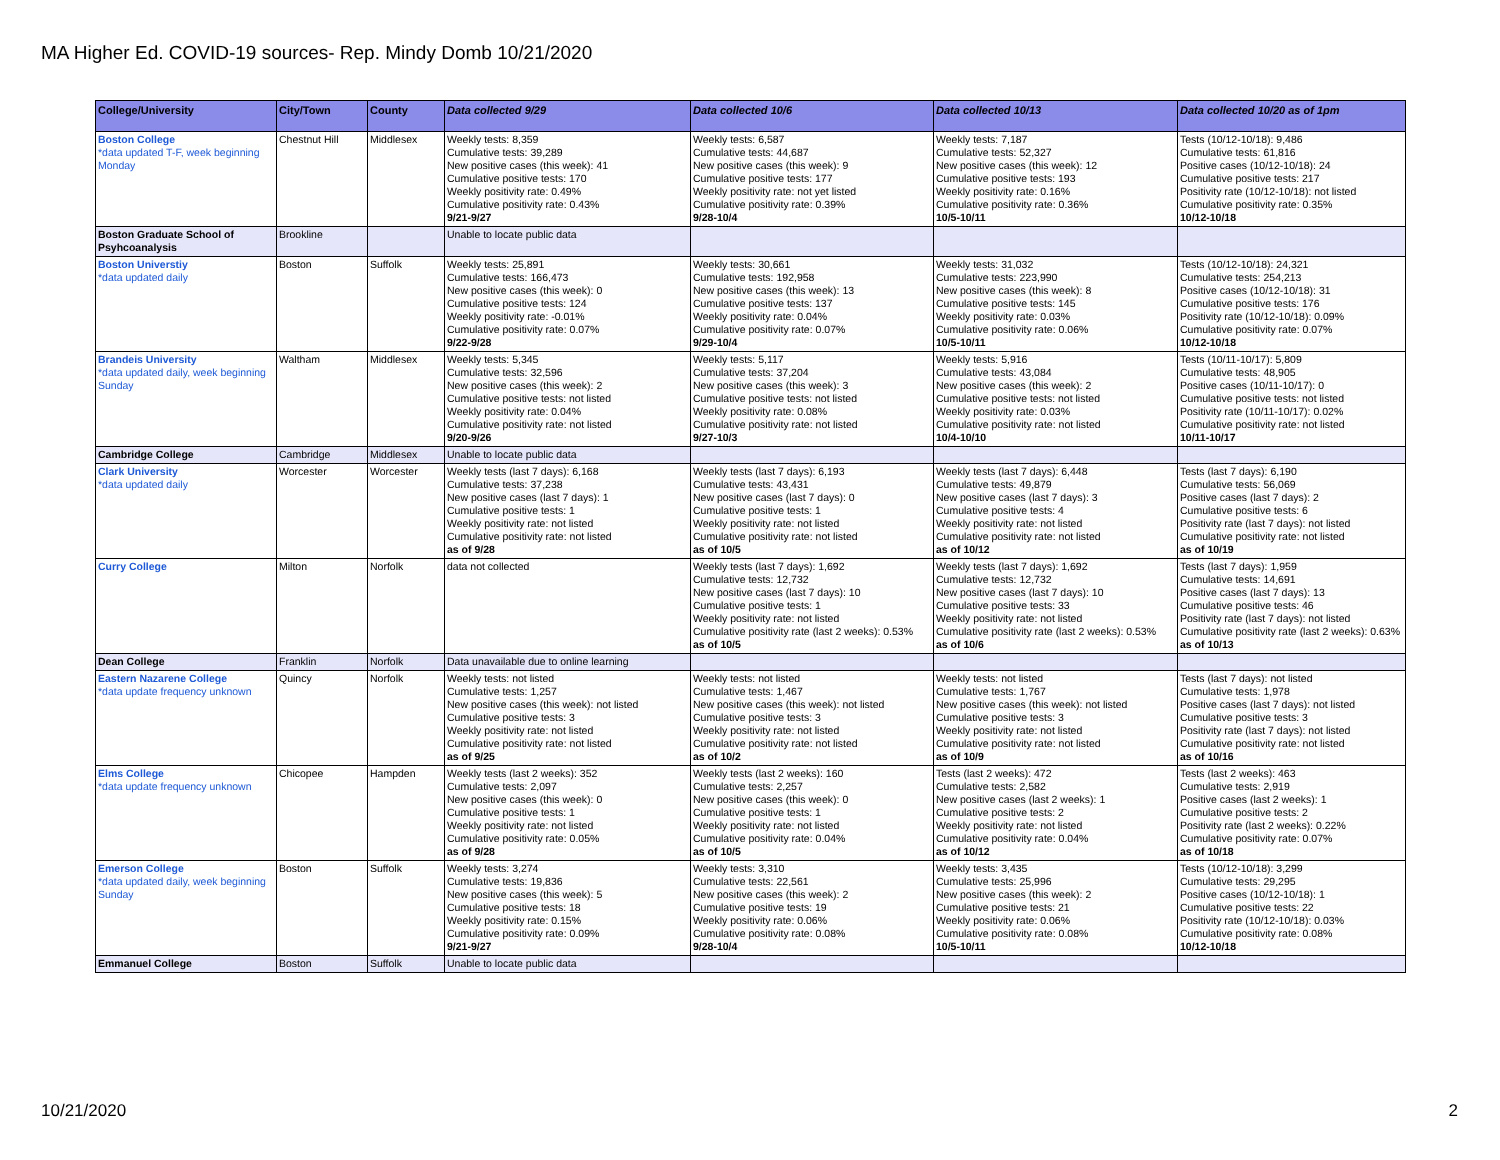MA Higher Ed. COVID-19 sources- Rep. Mindy Domb 10/21/2020
| College/University | City/Town | County | Data collected 9/29 | Data collected 10/6 | Data collected 10/13 | Data collected 10/20 as of 1pm |
| --- | --- | --- | --- | --- | --- | --- |
| Boston College *data updated T-F, week beginning Monday | Chestnut Hill | Middlesex | Weekly tests: 8,359 Cumulative tests: 39,289 New positive cases (this week): 41 Cumulative positive tests: 170 Weekly positivity rate: 0.49% Cumulative positivity rate: 0.43% 9/21-9/27 | Weekly tests: 6,587 Cumulative tests: 44,687 New positive cases (this week): 9 Cumulative positive tests: 177 Weekly positivity rate: not yet listed Cumulative positivity rate: 0.39% 9/28-10/4 | Weekly tests: 7,187 Cumulative tests: 52,327 New positive cases (this week): 12 Cumulative positive tests: 193 Weekly positivity rate: 0.16% Cumulative positivity rate: 0.36% 10/5-10/11 | Tests (10/12-10/18): 9,486 Cumulative tests: 61,816 Positive cases (10/12-10/18): 24 Cumulative positive tests: 217 Positivity rate (10/12-10/18): not listed Cumulative positivity rate: 0.35% 10/12-10/18 |
| Boston Graduate School of Psyhcoanalysis | Brookline | | Unable to locate public data | | | |
| Boston Universtiy *data updated daily | Boston | Suffolk | Weekly tests: 25,891 Cumulative tests: 166,473 New positive cases (this week): 0 Cumulative positive tests: 124 Weekly positivity rate: -0.01% Cumulative positivity rate: 0.07% 9/22-9/28 | Weekly tests: 30,661 Cumulative tests: 192,958 New positive cases (this week): 13 Cumulative positive tests: 137 Weekly positivity rate: 0.04% Cumulative positivity rate: 0.07% 9/29-10/4 | Weekly tests: 31,032 Cumulative tests: 223,990 New positive cases (this week): 8 Cumulative positive tests: 145 Weekly positivity rate: 0.03% Cumulative positivity rate: 0.06% 10/5-10/11 | Tests (10/12-10/18): 24,321 Cumulative tests: 254,213 Positive cases (10/12-10/18): 31 Cumulative positive tests: 176 Positivity rate (10/12-10/18): 0.09% Cumulative positivity rate: 0.07% 10/12-10/18 |
| Brandeis University *data updated daily, week beginning Sunday | Waltham | Middlesex | Weekly tests: 5,345 Cumulative tests: 32,596 New positive cases (this week): 2 Cumulative positive tests: not listed Weekly positivity rate: 0.04% Cumulative positivity rate: not listed 9/20-9/26 | Weekly tests: 5,117 Cumulative tests: 37,204 New positive cases (this week): 3 Cumulative positive tests: not listed Weekly positivity rate: 0.08% Cumulative positivity rate: not listed 9/27-10/3 | Weekly tests: 5,916 Cumulative tests: 43,084 New positive cases (this week): 2 Cumulative positive tests: not listed Weekly positivity rate: 0.03% Cumulative positivity rate: not listed 10/4-10/10 | Tests (10/11-10/17): 5,809 Cumulative tests: 48,905 Positive cases (10/11-10/17): 0 Cumulative positive tests: not listed Positivity rate (10/11-10/17): 0.02% Cumulative positivity rate: not listed 10/11-10/17 |
| Cambridge College | Cambridge | Middlesex | Unable to locate public data | | | |
| Clark University *data updated daily | Worcester | Worcester | Weekly tests (last 7 days): 6,168 Cumulative tests: 37,238 New positive cases (last 7 days): 1 Cumulative positive tests: 1 Weekly positivity rate: not listed Cumulative positivity rate: not listed as of 9/28 | Weekly tests (last 7 days): 6,193 Cumulative tests: 43,431 New positive cases (last 7 days): 0 Cumulative positive tests: 1 Weekly positivity rate: not listed Cumulative positivity rate: not listed as of 10/5 | Weekly tests (last 7 days): 6,448 Cumulative tests: 49,879 New positive cases (last 7 days): 3 Cumulative positive tests: 4 Weekly positivity rate: not listed Cumulative positivity rate: not listed as of 10/12 | Tests (last 7 days): 6,190 Cumulative tests: 56,069 Positive cases (last 7 days): 2 Cumulative positive tests: 6 Positivity rate (last 7 days): not listed Cumulative positivity rate: not listed as of 10/19 |
| Curry College | Milton | Norfolk | data not collected | Weekly tests (last 7 days): 1,692 Cumulative tests: 12,732 New positive cases (last 7 days): 10 Cumulative positive tests: 1 Weekly positivity rate: not listed Cumulative positivity rate (last 2 weeks): 0.53% as of 10/5 | Weekly tests (last 7 days): 1,692 Cumulative tests: 12,732 New positive cases (last 7 days): 10 Cumulative positive tests: 33 Weekly positivity rate: not listed Cumulative positivity rate (last 2 weeks): 0.53% as of 10/6 | Tests (last 7 days): 1,959 Cumulative tests: 14,691 Positive cases (last 7 days): 13 Cumulative positive tests: 46 Positivity rate (last 7 days): not listed Cumulative positivity rate (last 2 weeks): 0.63% as of 10/13 |
| Dean College | Franklin | Norfolk | Data unavailable due to online learning | | | |
| Eastern Nazarene College *data update frequency unknown | Quincy | Norfolk | Weekly tests: not listed Cumulative tests: 1,257 New positive cases (this week): not listed Cumulative positive tests: 3 Weekly positivity rate: not listed Cumulative positivity rate: not listed as of 9/25 | Weekly tests: not listed Cumulative tests: 1,467 New positive cases (this week): not listed Cumulative positive tests: 3 Weekly positivity rate: not listed Cumulative positivity rate: not listed as of 10/2 | Weekly tests: not listed Cumulative tests: 1,767 New positive cases (this week): not listed Cumulative positive tests: 3 Weekly positivity rate: not listed Cumulative positivity rate: not listed as of 10/9 | Tests (last 7 days): not listed Cumulative tests: 1,978 Positive cases (last 7 days): not listed Cumulative positive tests: 3 Positivity rate (last 7 days): not listed Cumulative positivity rate: not listed as of 10/16 |
| Elms College *data update frequency unknown | Chicopee | Hampden | Weekly tests (last 2 weeks): 352 Cumulative tests: 2,097 New positive cases (this week): 0 Cumulative positive tests: 1 Weekly positivity rate: not listed Cumulative positivity rate: 0.05% as of 9/28 | Weekly tests (last 2 weeks): 160 Cumulative tests: 2,257 New positive cases (this week): 0 Cumulative positive tests: 1 Weekly positivity rate: not listed Cumulative positivity rate: 0.04% as of 10/5 | Tests (last 2 weeks): 472 Cumulative tests: 2,582 New positive cases (last 2 weeks): 1 Cumulative positive tests: 2 Weekly positivity rate: not listed Cumulative positivity rate: 0.04% as of 10/12 | Tests (last 2 weeks): 463 Cumulative tests: 2,919 Positive cases (last 2 weeks): 1 Cumulative positive tests: 2 Positivity rate (last 2 weeks): 0.22% Cumulative positivity rate: 0.07% as of 10/18 |
| Emerson College *data updated daily, week beginning Sunday | Boston | Suffolk | Weekly tests: 3,274 Cumulative tests: 19,836 New positive cases (this week): 5 Cumulative positive tests: 18 Weekly positivity rate: 0.15% Cumulative positivity rate: 0.09% 9/21-9/27 | Weekly tests: 3,310 Cumulative tests: 22,561 New positive cases (this week): 2 Cumulative positive tests: 19 Weekly positivity rate: 0.06% Cumulative positivity rate: 0.08% 9/28-10/4 | Weekly tests: 3,435 Cumulative tests: 25,996 New positive cases (this week): 2 Cumulative positive tests: 21 Weekly positivity rate: 0.06% Cumulative positivity rate: 0.08% 10/5-10/11 | Tests (10/12-10/18): 3,299 Cumulative tests: 29,295 Positive cases (10/12-10/18): 1 Cumulative positive tests: 22 Positivity rate (10/12-10/18): 0.03% Cumulative positivity rate: 0.08% 10/12-10/18 |
| Emmanuel College | Boston | Suffolk | Unable to locate public data | | | |
10/21/2020 2